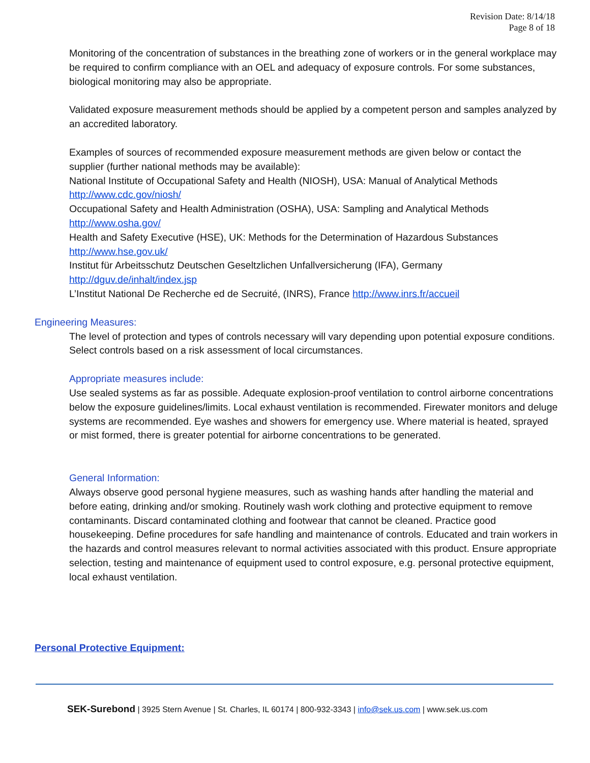Revision Date: 8/14/18
Page 8 of 18
Monitoring of the concentration of substances in the breathing zone of workers or in the general workplace may be required to confirm compliance with an OEL and adequacy of exposure controls. For some substances, biological monitoring may also be appropriate.
Validated exposure measurement methods should be applied by a competent person and samples analyzed by an accredited laboratory.
Examples of sources of recommended exposure measurement methods are given below or contact the supplier (further national methods may be available):
National Institute of Occupational Safety and Health (NIOSH), USA: Manual of Analytical Methods
http://www.cdc.gov/niosh/
Occupational Safety and Health Administration (OSHA), USA: Sampling and Analytical Methods
http://www.osha.gov/
Health and Safety Executive (HSE), UK: Methods for the Determination of Hazardous Substances
http://www.hse.gov.uk/
Institut für Arbeitsschutz Deutschen Geseltzlichen Unfallversicherung (IFA), Germany
http://dguv.de/inhalt/index.jsp
L’Institut National De Recherche ed de Secruité, (INRS), France http://www.inrs.fr/accueil
Engineering Measures:
The level of protection and types of controls necessary will vary depending upon potential exposure conditions. Select controls based on a risk assessment of local circumstances.
Appropriate measures include:
Use sealed systems as far as possible. Adequate explosion-proof ventilation to control airborne concentrations below the exposure guidelines/limits. Local exhaust ventilation is recommended. Firewater monitors and deluge systems are recommended. Eye washes and showers for emergency use. Where material is heated, sprayed or mist formed, there is greater potential for airborne concentrations to be generated.
General Information:
Always observe good personal hygiene measures, such as washing hands after handling the material and before eating, drinking and/or smoking. Routinely wash work clothing and protective equipment to remove contaminants. Discard contaminated clothing and footwear that cannot be cleaned. Practice good housekeeping. Define procedures for safe handling and maintenance of controls. Educated and train workers in the hazards and control measures relevant to normal activities associated with this product. Ensure appropriate selection, testing and maintenance of equipment used to control exposure, e.g. personal protective equipment, local exhaust ventilation.
Personal Protective Equipment:
SEK-Surebond | 3925 Stern Avenue | St. Charles, IL 60174 | 800-932-3343 | info@sek.us.com | www.sek.us.com